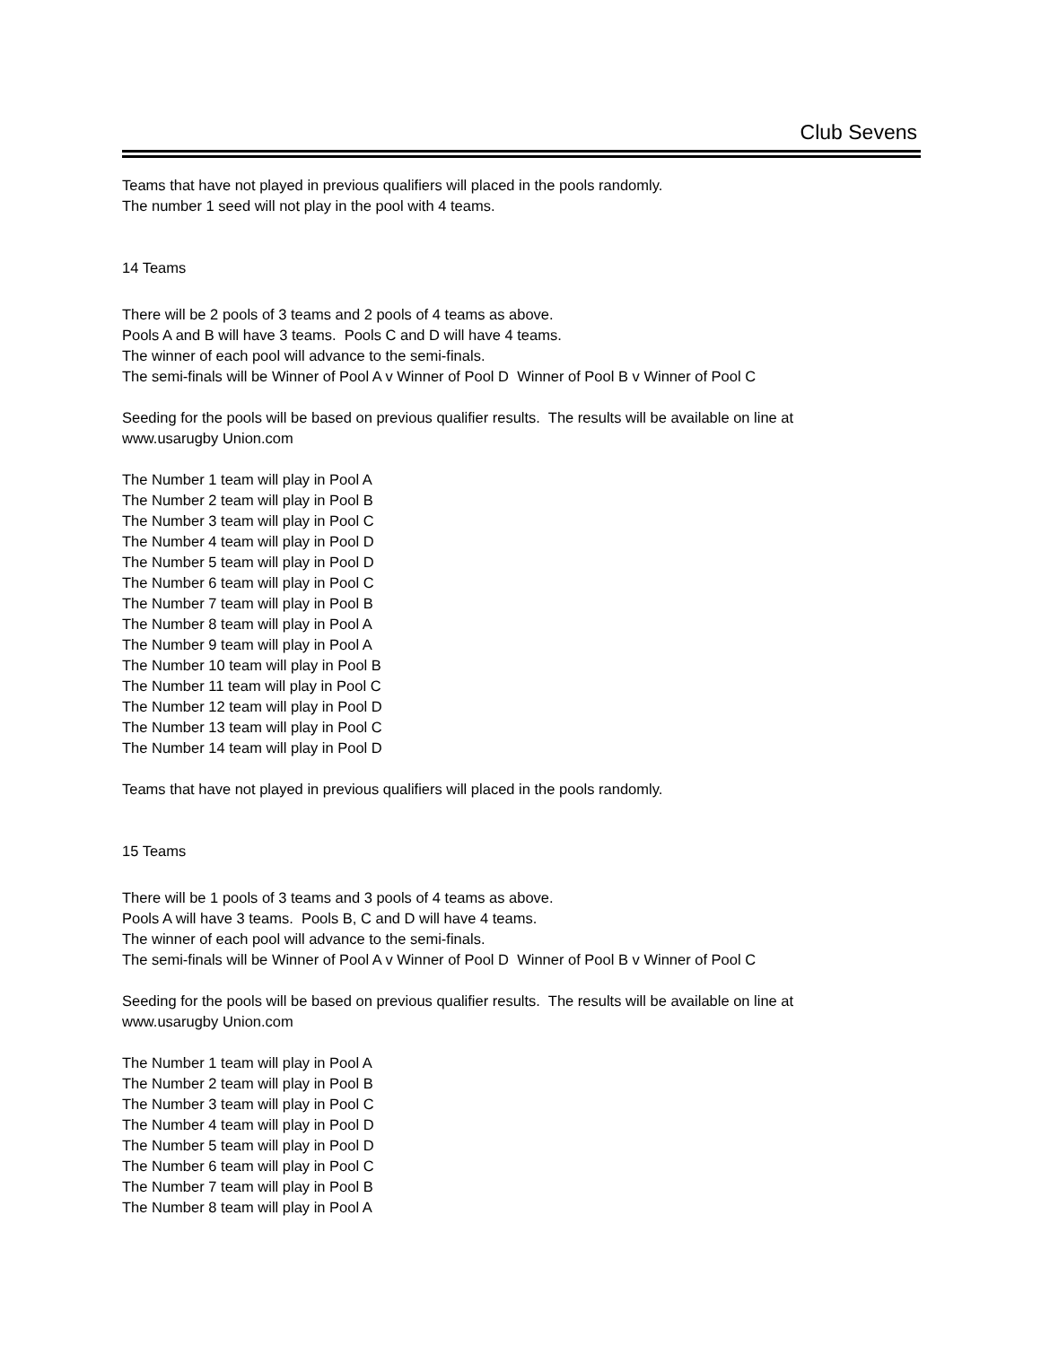Club Sevens
Teams that have not played in previous qualifiers will placed in the pools randomly.
The number 1 seed will not play in the pool with 4 teams.
14 Teams
There will be 2 pools of 3 teams and 2 pools of 4 teams as above.
Pools A and B will have 3 teams. Pools C and D will have 4 teams.
The winner of each pool will advance to the semi-finals.
The semi-finals will be Winner of Pool A v Winner of Pool D Winner of Pool B v Winner of Pool C
Seeding for the pools will be based on previous qualifier results. The results will be available on line at
www.usarugby Union.com
The Number 1 team will play in Pool A
The Number 2 team will play in Pool B
The Number 3 team will play in Pool C
The Number 4 team will play in Pool D
The Number 5 team will play in Pool D
The Number 6 team will play in Pool C
The Number 7 team will play in Pool B
The Number 8 team will play in Pool A
The Number 9 team will play in Pool A
The Number 10 team will play in Pool B
The Number 11 team will play in Pool C
The Number 12 team will play in Pool D
The Number 13 team will play in Pool C
The Number 14 team will play in Pool D
Teams that have not played in previous qualifiers will placed in the pools randomly.
15 Teams
There will be 1 pools of 3 teams and 3 pools of 4 teams as above.
Pools A will have 3 teams. Pools B, C and D will have 4 teams.
The winner of each pool will advance to the semi-finals.
The semi-finals will be Winner of Pool A v Winner of Pool D Winner of Pool B v Winner of Pool C
Seeding for the pools will be based on previous qualifier results. The results will be available on line at
www.usarugby Union.com
The Number 1 team will play in Pool A
The Number 2 team will play in Pool B
The Number 3 team will play in Pool C
The Number 4 team will play in Pool D
The Number 5 team will play in Pool D
The Number 6 team will play in Pool C
The Number 7 team will play in Pool B
The Number 8 team will play in Pool A